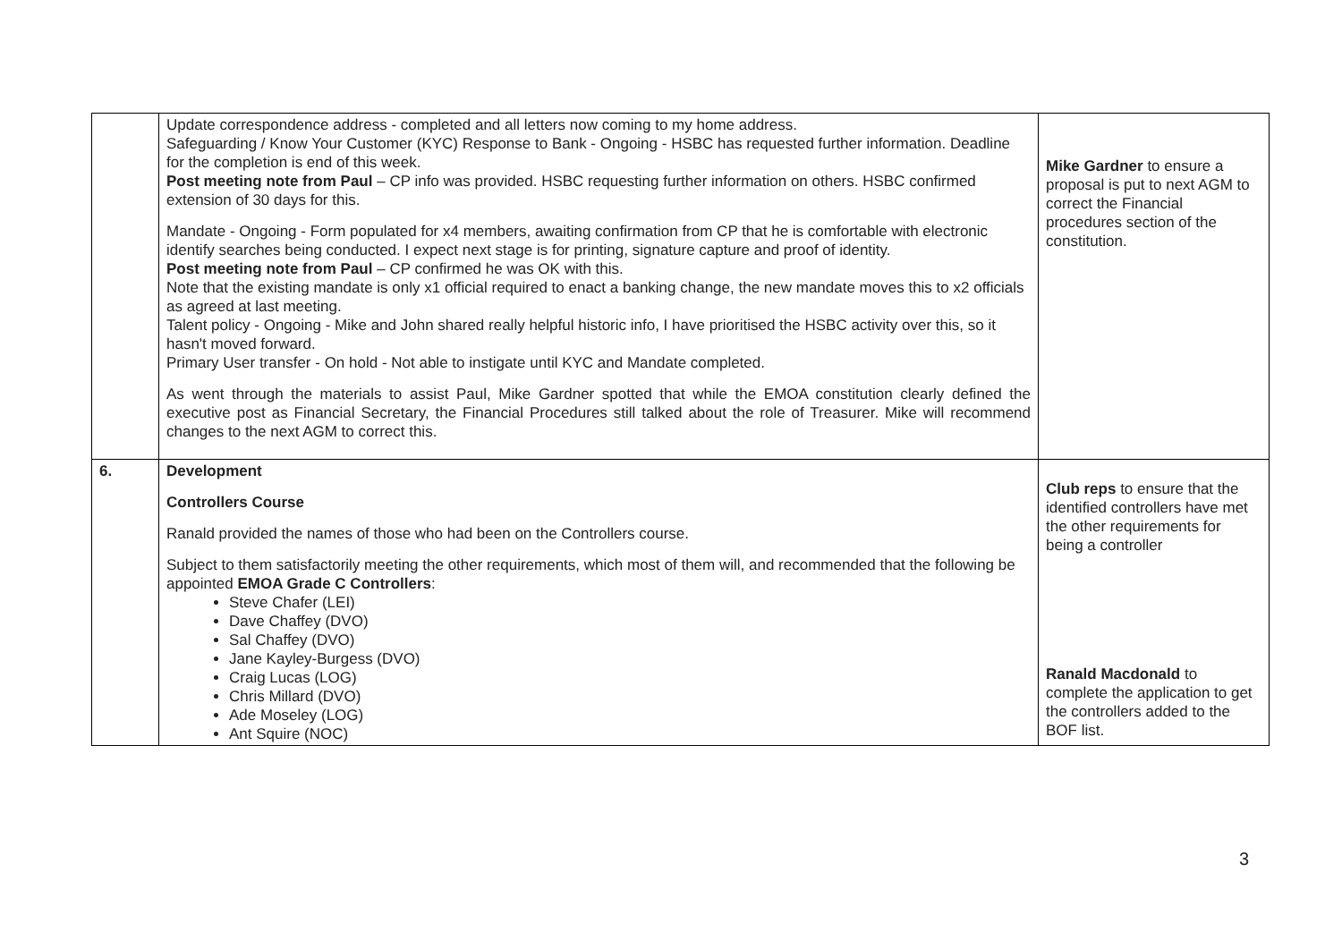| | Update correspondence address - completed and all letters now coming to my home address. Safeguarding / Know Your Customer (KYC) Response to Bank - Ongoing - HSBC has requested further information. Deadline for the completion is end of this week. Post meeting note from Paul – CP info was provided. HSBC requesting further information on others. HSBC confirmed extension of 30 days for this. Mandate - Ongoing - Form populated for x4 members, awaiting confirmation from CP that he is comfortable with electronic identify searches being conducted. I expect next stage is for printing, signature capture and proof of identity. Post meeting note from Paul – CP confirmed he was OK with this. Note that the existing mandate is only x1 official required to enact a banking change, the new mandate moves this to x2 officials as agreed at last meeting. Talent policy - Ongoing - Mike and John shared really helpful historic info, I have prioritised the HSBC activity over this, so it hasn't moved forward. Primary User transfer - On hold - Not able to instigate until KYC and Mandate completed. As went through the materials to assist Paul, Mike Gardner spotted that while the EMOA constitution clearly defined the executive post as Financial Secretary, the Financial Procedures still talked about the role of Treasurer. Mike will recommend changes to the next AGM to correct this. | Mike Gardner to ensure a proposal is put to next AGM to correct the Financial procedures section of the constitution. |
| 6. | Development Controllers Course Ranald provided the names of those who had been on the Controllers course. Subject to them satisfactorily meeting the other requirements, which most of them will, and recommended that the following be appointed EMOA Grade C Controllers : Steve Chafer (LEI) Dave Chaffey (DVO) Sal Chaffey (DVO) Jane Kayley-Burgess (DVO) Craig Lucas (LOG) Chris Millard (DVO) Ade Moseley (LOG) Ant Squire (NOC) | Club reps to ensure that the identified controllers have met the other requirements for being a controller Ranald Macdonald to complete the application to get the controllers added to the BOF list. |
3